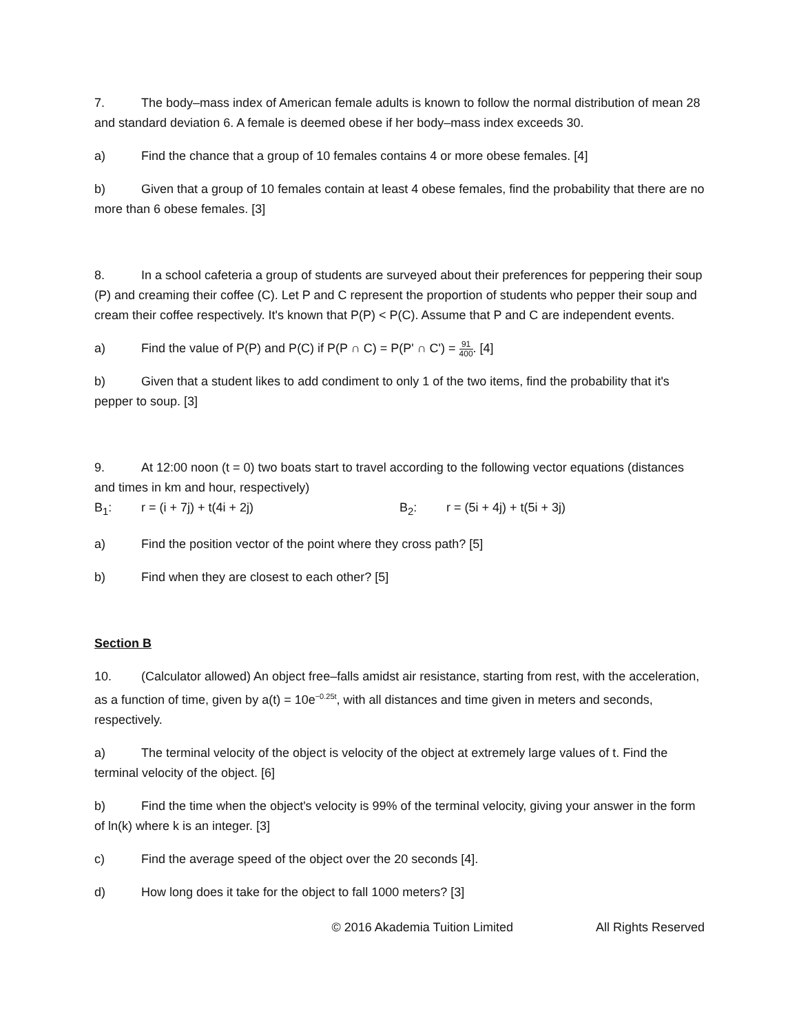7. The body–mass index of American female adults is known to follow the normal distribution of mean 28 and standard deviation 6. A female is deemed obese if her body–mass index exceeds 30.
a) Find the chance that a group of 10 females contains 4 or more obese females. [4]
b) Given that a group of 10 females contain at least 4 obese females, find the probability that there are no more than 6 obese females. [3]
8. In a school cafeteria a group of students are surveyed about their preferences for peppering their soup (P) and creaming their coffee (C). Let P and C represent the proportion of students who pepper their soup and cream their coffee respectively. It's known that P(P) < P(C). Assume that P and C are independent events.
a) Find the value of P(P) and P(C) if P(P ∩ C) = P(P' ∩ C') = 91 400. [4]
b) Given that a student likes to add condiment to only 1 of the two items, find the probability that it's pepper to soup. [3]
9. At 12:00 noon (t = 0) two boats start to travel according to the following vector equations (distances and times in km and hour, respectively)
B<sub>1</sub>: r = (i + 7j) + t(4i + 2j) B<sub>2</sub>: r = (5i + 4j) + t(5i + 3j)
a) Find the position vector of the point where they cross path? [5]
b) Find when they are closest to each other? [5]
Section B
10. (Calculator allowed) An object free–falls amidst air resistance, starting from rest, with the acceleration, as a function of time, given by a(t) = 10e<sup>−0.25t</sup>, with all distances and time given in meters and seconds, respectively.
a) The terminal velocity of the object is velocity of the object at extremely large values of t. Find the terminal velocity of the object. [6]
b) Find the time when the object's velocity is 99% of the terminal velocity, giving your answer in the form of ln(k) where k is an integer. [3]
c) Find the average speed of the object over the 20 seconds [4].
d) How long does it take for the object to fall 1000 meters? [3]
© 2016 Akademia Tuition Limited All Rights Reserved